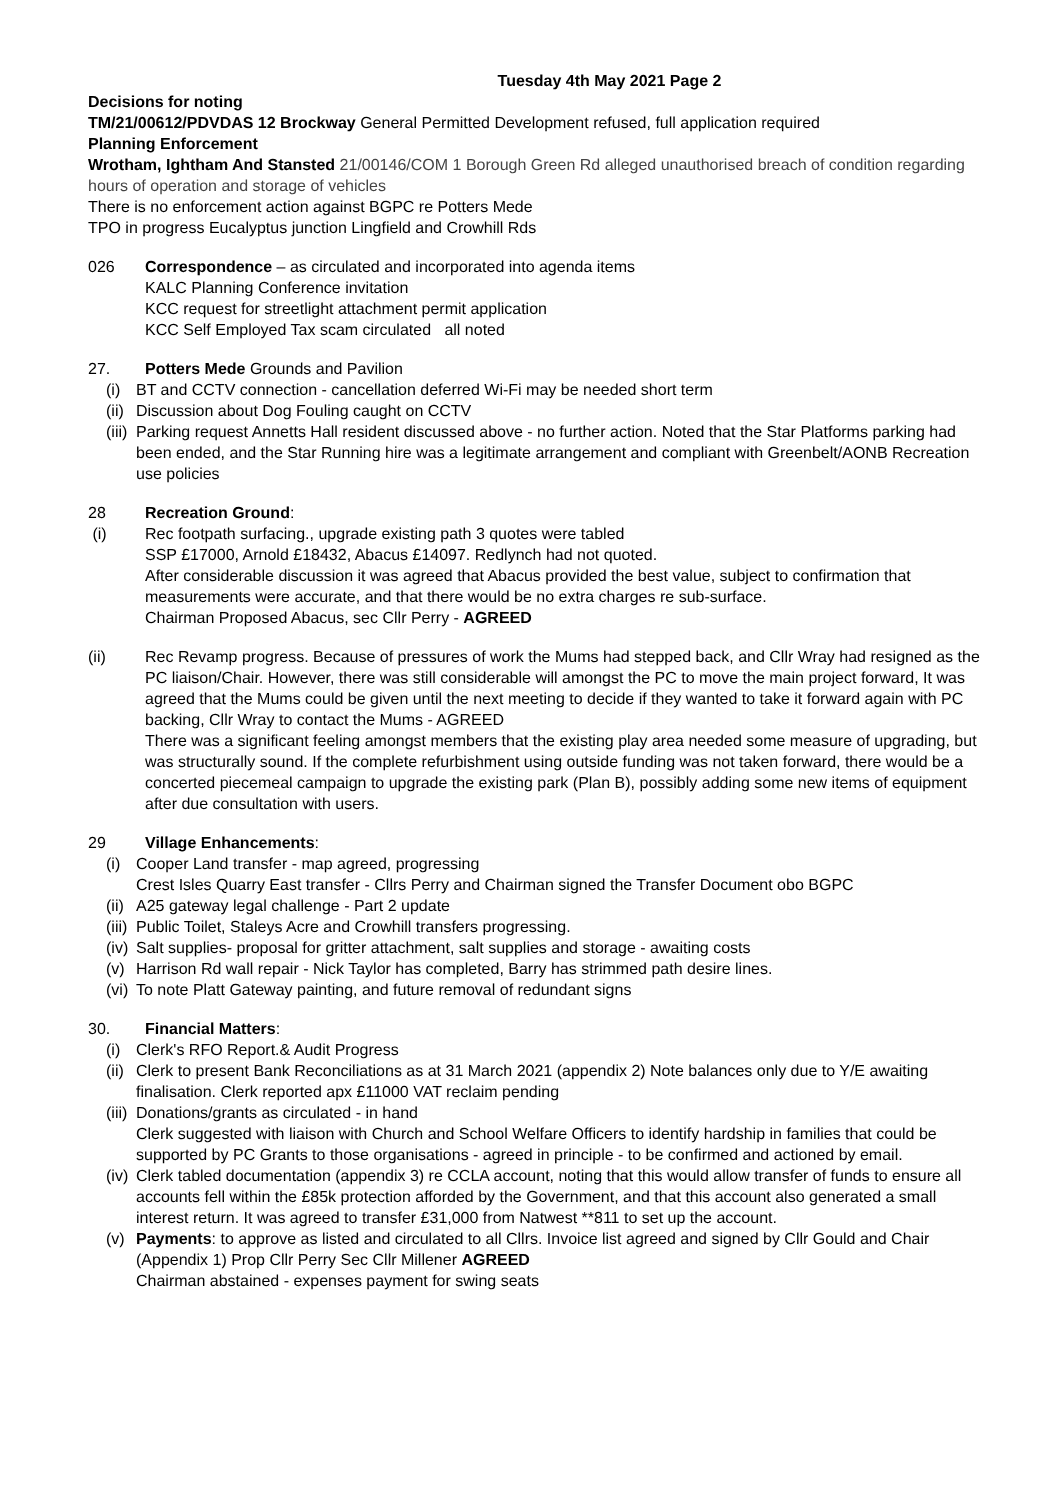Tuesday 4th May 2021 Page 2
Decisions for noting
TM/21/00612/PDVDAS 12 Brockway General Permitted Development refused, full application required
Planning Enforcement
Wrotham, Ightham And Stansted 21/00146/COM 1 Borough Green Rd alleged unauthorised breach of condition regarding hours of operation and storage of vehicles
There is no enforcement action against BGPC re Potters Mede
TPO in progress Eucalyptus junction Lingfield and Crowhill Rds
026 Correspondence – as circulated and incorporated into agenda items
KALC Planning Conference invitation
KCC request for streetlight attachment permit application
KCC Self Employed Tax scam circulated all noted
27. Potters Mede Grounds and Pavilion
(i) BT and CCTV connection - cancellation deferred Wi-Fi may be needed short term
(ii)
Discussion about Dog Fouling caught on CCTV
(iii)
Parking request Annetts Hall resident discussed above - no further action. Noted that the Star Platforms parking had been ended, and the Star Running hire was a legitimate arrangement and compliant with Greenbelt/AONB Recreation use policies
28 Recreation Ground:
(i) Rec footpath surfacing., upgrade existing path 3 quotes were tabled
SSP £17000, Arnold £18432, Abacus £14097. Redlynch had not quoted.
After considerable discussion it was agreed that Abacus provided the best value, subject to confirmation that measurements were accurate, and that there would be no extra charges re sub-surface.
Chairman Proposed Abacus, sec Cllr Perry - AGREED
(ii) Rec Revamp progress. Because of pressures of work the Mums had stepped back, and Cllr Wray had resigned as the PC liaison/Chair. However, there was still considerable will amongst the PC to move the main project forward, It was agreed that the Mums could be given until the next meeting to decide if they wanted to take it forward again with PC backing, Cllr Wray to contact the Mums - AGREED
There was a significant feeling amongst members that the existing play area needed some measure of upgrading, but was structurally sound. If the complete refurbishment using outside funding was not taken forward, there would be a concerted piecemeal campaign to upgrade the existing park (Plan B), possibly adding some new items of equipment after due consultation with users.
29 Village Enhancements:
(i) Cooper Land transfer - map agreed, progressing
Crest Isles Quarry East transfer - Cllrs Perry and Chairman signed the Transfer Document obo BGPC
(ii)
A25 gateway legal challenge - Part 2 update
(iii)
Public Toilet, Staleys Acre and Crowhill transfers progressing.
(iv)
Salt supplies- proposal for gritter attachment, salt supplies and storage - awaiting costs
(v) Harrison Rd wall repair - Nick Taylor has completed, Barry has strimmed path desire lines.
(vi)
To note Platt Gateway painting, and future removal of redundant signs
30. Financial Matters:
(i) Clerk's RFO Report.& Audit Progress
(ii)
Clerk to present Bank Reconciliations as at 31 March 2021 (appendix 2) Note balances only due to Y/E awaiting finalisation. Clerk reported apx £11000 VAT reclaim pending
(iii)
Donations/grants as circulated - in hand
Clerk suggested with liaison with Church and School Welfare Officers to identify hardship in families that could be supported by PC Grants to those organisations - agreed in principle - to be confirmed and actioned by email.
(iv)
Clerk tabled documentation (appendix 3) re CCLA account, noting that this would allow transfer of funds to ensure all accounts fell within the £85k protection afforded by the Government, and that this account also generated a small interest return. It was agreed to transfer £31,000 from Natwest **811 to set up the account.
(v) Payments: to approve as listed and circulated to all Cllrs. Invoice list agreed and signed by Cllr Gould and Chair (Appendix 1) Prop Cllr Perry Sec Cllr Millener AGREED
Chairman abstained - expenses payment for swing seats